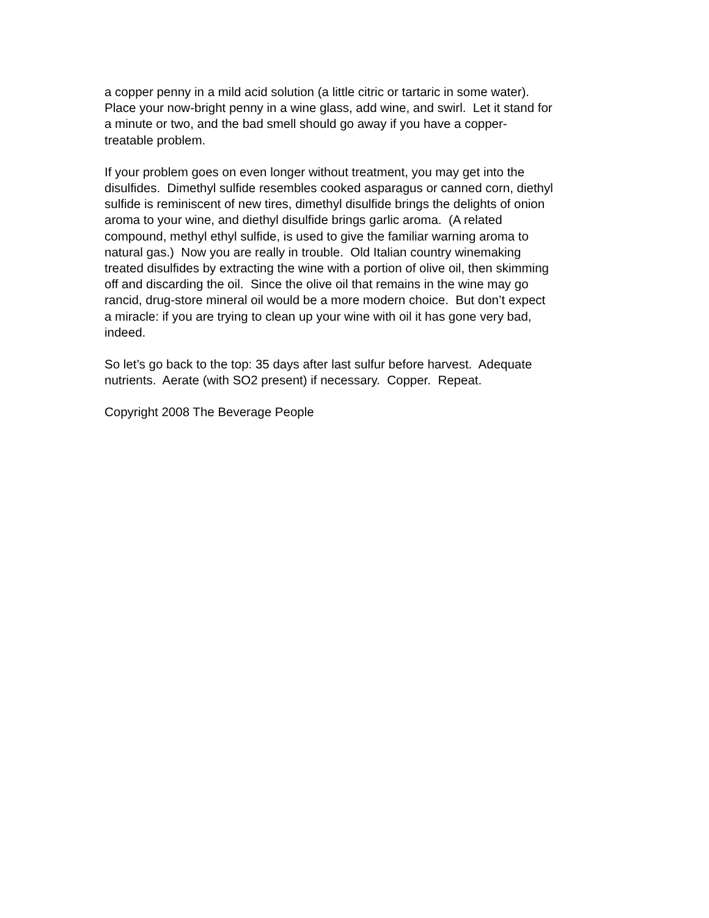a copper penny in a mild acid solution (a little citric or tartaric in some water).
Place your now-bright penny in a wine glass, add wine, and swirl. Let it stand for
a minute or two, and the bad smell should go away if you have a copper-
treatable problem.
If your problem goes on even longer without treatment, you may get into the
disulfides. Dimethyl sulfide resembles cooked asparagus or canned corn, diethyl
sulfide is reminiscent of new tires, dimethyl disulfide brings the delights of onion
aroma to your wine, and diethyl disulfide brings garlic aroma. (A related
compound, methyl ethyl sulfide, is used to give the familiar warning aroma to
natural gas.) Now you are really in trouble. Old Italian country winemaking
treated disulfides by extracting the wine with a portion of olive oil, then skimming
off and discarding the oil. Since the olive oil that remains in the wine may go
rancid, drug-store mineral oil would be a more modern choice. But don’t expect
a miracle: if you are trying to clean up your wine with oil it has gone very bad,
indeed.
So let’s go back to the top: 35 days after last sulfur before harvest. Adequate
nutrients. Aerate (with SO2 present) if necessary. Copper. Repeat.
Copyright 2008 The Beverage People